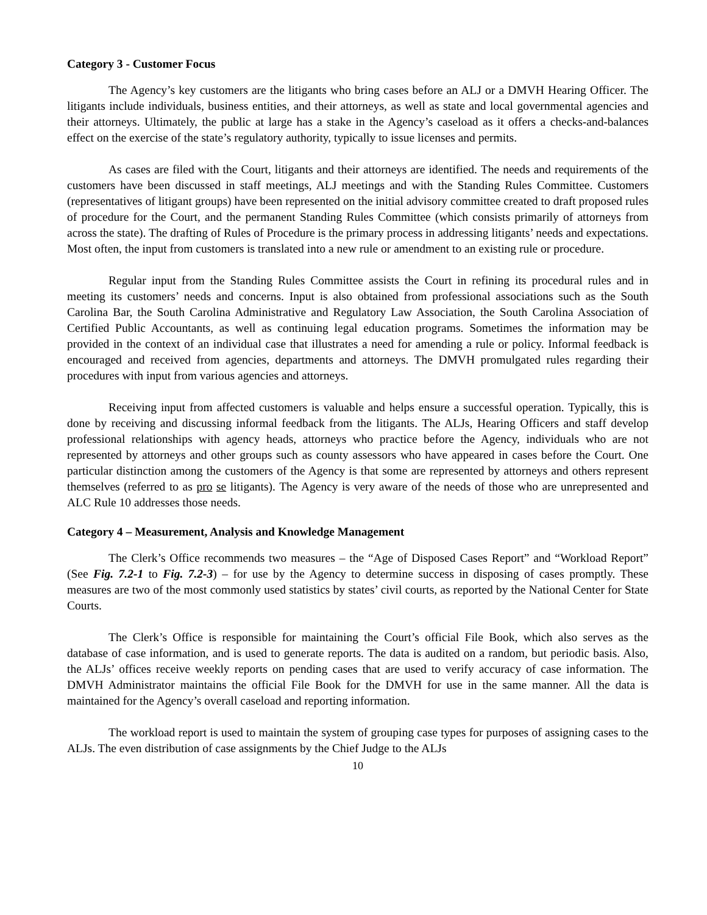Category 3 - Customer Focus
The Agency’s key customers are the litigants who bring cases before an ALJ or a DMVH Hearing Officer. The litigants include individuals, business entities, and their attorneys, as well as state and local governmental agencies and their attorneys. Ultimately, the public at large has a stake in the Agency’s caseload as it offers a checks-and-balances effect on the exercise of the state’s regulatory authority, typically to issue licenses and permits.
As cases are filed with the Court, litigants and their attorneys are identified. The needs and requirements of the customers have been discussed in staff meetings, ALJ meetings and with the Standing Rules Committee. Customers (representatives of litigant groups) have been represented on the initial advisory committee created to draft proposed rules of procedure for the Court, and the permanent Standing Rules Committee (which consists primarily of attorneys from across the state). The drafting of Rules of Procedure is the primary process in addressing litigants’ needs and expectations. Most often, the input from customers is translated into a new rule or amendment to an existing rule or procedure.
Regular input from the Standing Rules Committee assists the Court in refining its procedural rules and in meeting its customers’ needs and concerns. Input is also obtained from professional associations such as the South Carolina Bar, the South Carolina Administrative and Regulatory Law Association, the South Carolina Association of Certified Public Accountants, as well as continuing legal education programs. Sometimes the information may be provided in the context of an individual case that illustrates a need for amending a rule or policy. Informal feedback is encouraged and received from agencies, departments and attorneys. The DMVH promulgated rules regarding their procedures with input from various agencies and attorneys.
Receiving input from affected customers is valuable and helps ensure a successful operation. Typically, this is done by receiving and discussing informal feedback from the litigants. The ALJs, Hearing Officers and staff develop professional relationships with agency heads, attorneys who practice before the Agency, individuals who are not represented by attorneys and other groups such as county assessors who have appeared in cases before the Court. One particular distinction among the customers of the Agency is that some are represented by attorneys and others represent themselves (referred to as pro se litigants). The Agency is very aware of the needs of those who are unrepresented and ALC Rule 10 addresses those needs.
Category 4 – Measurement, Analysis and Knowledge Management
The Clerk’s Office recommends two measures – the “Age of Disposed Cases Report” and “Workload Report” (See Fig. 7.2-1 to Fig. 7.2-3) – for use by the Agency to determine success in disposing of cases promptly. These measures are two of the most commonly used statistics by states’ civil courts, as reported by the National Center for State Courts.
The Clerk’s Office is responsible for maintaining the Court’s official File Book, which also serves as the database of case information, and is used to generate reports. The data is audited on a random, but periodic basis. Also, the ALJs’ offices receive weekly reports on pending cases that are used to verify accuracy of case information. The DMVH Administrator maintains the official File Book for the DMVH for use in the same manner. All the data is maintained for the Agency’s overall caseload and reporting information.
The workload report is used to maintain the system of grouping case types for purposes of assigning cases to the ALJs. The even distribution of case assignments by the Chief Judge to the ALJs
10